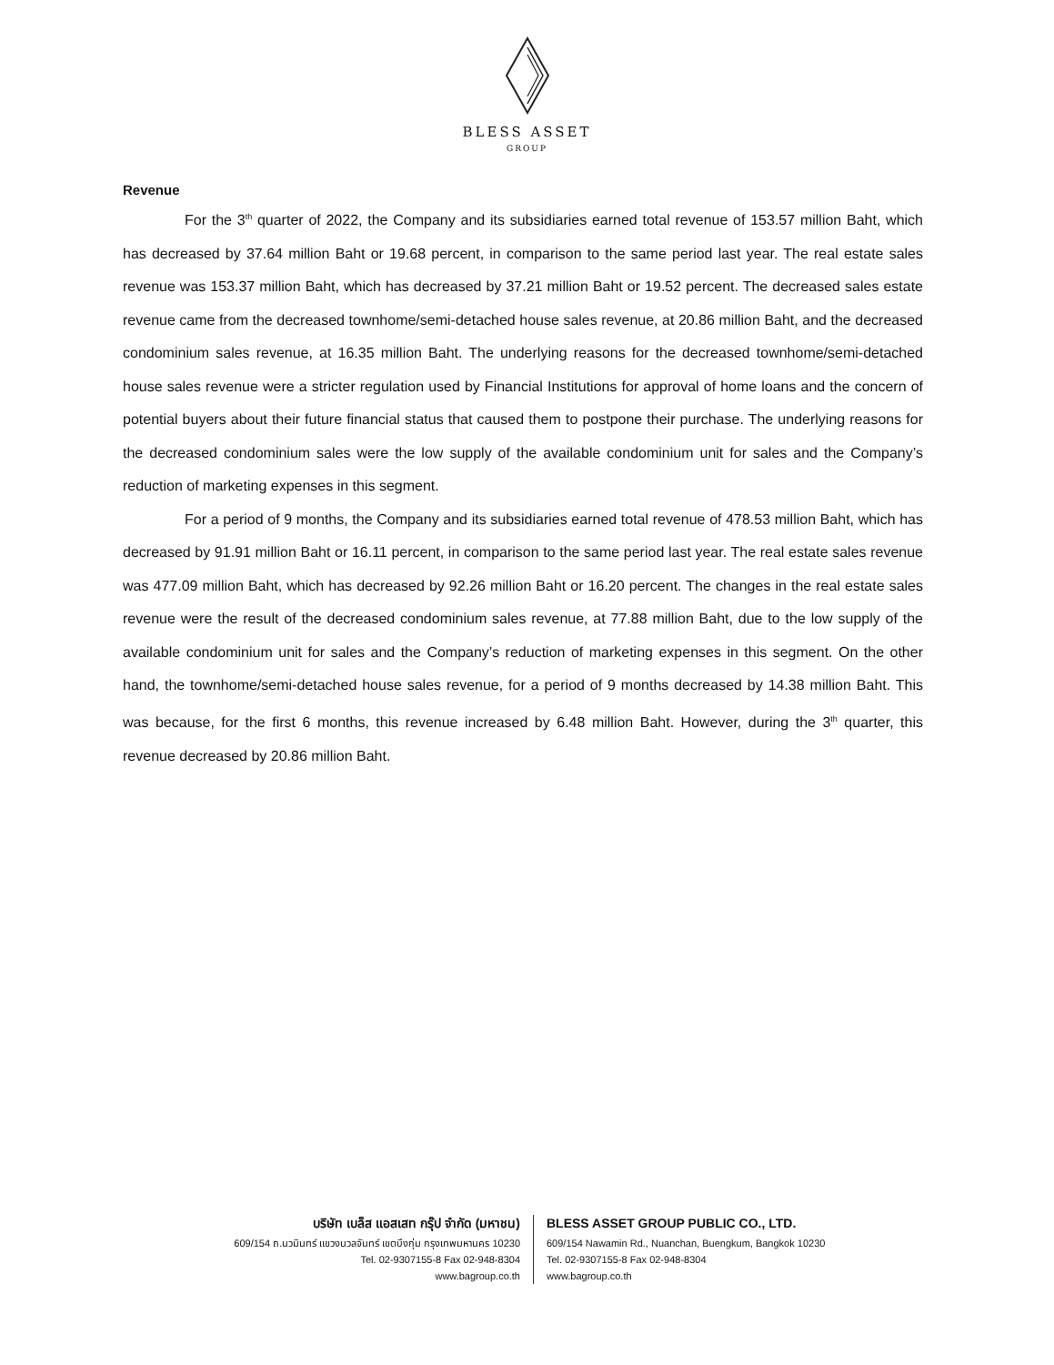BLESS ASSET
GROUP
Revenue
For the 3<sup>th</sup> quarter of 2022, the Company and its subsidiaries earned total revenue of 153.57 million Baht, which has decreased by 37.64 million Baht or 19.68 percent, in comparison to the same period last year. The real estate sales revenue was 153.37 million Baht, which has decreased by 37.21 million Baht or 19.52 percent. The decreased sales estate revenue came from the decreased townhome/semi-detached house sales revenue, at 20.86 million Baht, and the decreased condominium sales revenue, at 16.35 million Baht. The underlying reasons for the decreased townhome/semi-detached house sales revenue were a stricter regulation used by Financial Institutions for approval of home loans and the concern of potential buyers about their future financial status that caused them to postpone their purchase. The underlying reasons for the decreased condominium sales were the low supply of the available condominium unit for sales and the Company’s reduction of marketing expenses in this segment.
For a period of 9 months, the Company and its subsidiaries earned total revenue of 478.53 million Baht, which has decreased by 91.91 million Baht or 16.11 percent, in comparison to the same period last year. The real estate sales revenue was 477.09 million Baht, which has decreased by 92.26 million Baht or 16.20 percent. The changes in the real estate sales revenue were the result of the decreased condominium sales revenue, at 77.88 million Baht, due to the low supply of the available condominium unit for sales and the Company’s reduction of marketing expenses in this segment. On the other hand, the townhome/semi-detached house sales revenue, for a period of 9 months decreased by 14.38 million Baht. This was because, for the first 6 months, this revenue increased by 6.48 million Baht. However, during the 3<sup>th</sup> quarter, this revenue decreased by 20.86 million Baht.
บริษัท เบล็ส แอสเสท กรุ๊ป จำกัด (มหาชน)
609/154 ถ.นวมินทร์ แขวงนวลจันทร์ เขตบึงกุ่ม กรุงเทพมหานคร 10230
Tel. 02-9307155-8 Fax 02-948-8304
www.bagroup.co.th
BLESS ASSET GROUP PUBLIC CO., LTD.
609/154 Nawamin Rd., Nuanchan, Buengkum, Bangkok 10230
Tel. 02-9307155-8 Fax 02-948-8304
www.bagroup.co.th